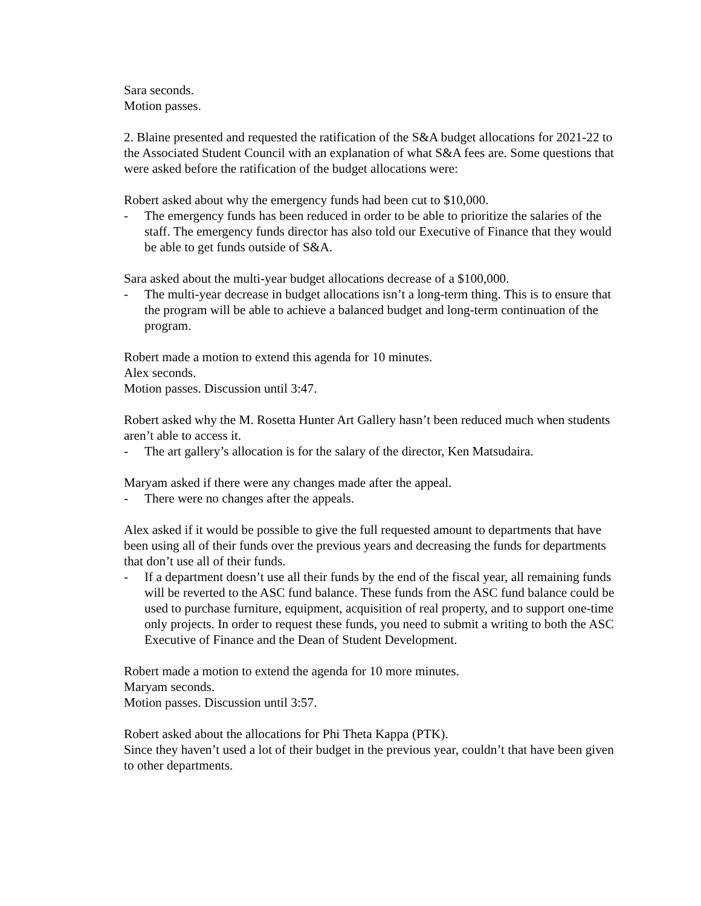Sara seconds.
Motion passes.
2. Blaine presented and requested the ratification of the S&A budget allocations for 2021-22 to the Associated Student Council with an explanation of what S&A fees are. Some questions that were asked before the ratification of the budget allocations were:
Robert asked about why the emergency funds had been cut to $10,000.
- The emergency funds has been reduced in order to be able to prioritize the salaries of the staff. The emergency funds director has also told our Executive of Finance that they would be able to get funds outside of S&A.
Sara asked about the multi-year budget allocations decrease of a $100,000.
- The multi-year decrease in budget allocations isn’t a long-term thing. This is to ensure that the program will be able to achieve a balanced budget and long-term continuation of the program.
Robert made a motion to extend this agenda for 10 minutes.
Alex seconds.
Motion passes. Discussion until 3:47.
Robert asked why the M. Rosetta Hunter Art Gallery hasn’t been reduced much when students aren’t able to access it.
- The art gallery’s allocation is for the salary of the director, Ken Matsudaira.
Maryam asked if there were any changes made after the appeal.
- There were no changes after the appeals.
Alex asked if it would be possible to give the full requested amount to departments that have been using all of their funds over the previous years and decreasing the funds for departments that don’t use all of their funds.
- If a department doesn’t use all their funds by the end of the fiscal year, all remaining funds will be reverted to the ASC fund balance. These funds from the ASC fund balance could be used to purchase furniture, equipment, acquisition of real property, and to support one-time only projects. In order to request these funds, you need to submit a writing to both the ASC Executive of Finance and the Dean of Student Development.
Robert made a motion to extend the agenda for 10 more minutes.
Maryam seconds.
Motion passes. Discussion until 3:57.
Robert asked about the allocations for Phi Theta Kappa (PTK).
Since they haven’t used a lot of their budget in the previous year, couldn’t that have been given to other departments.